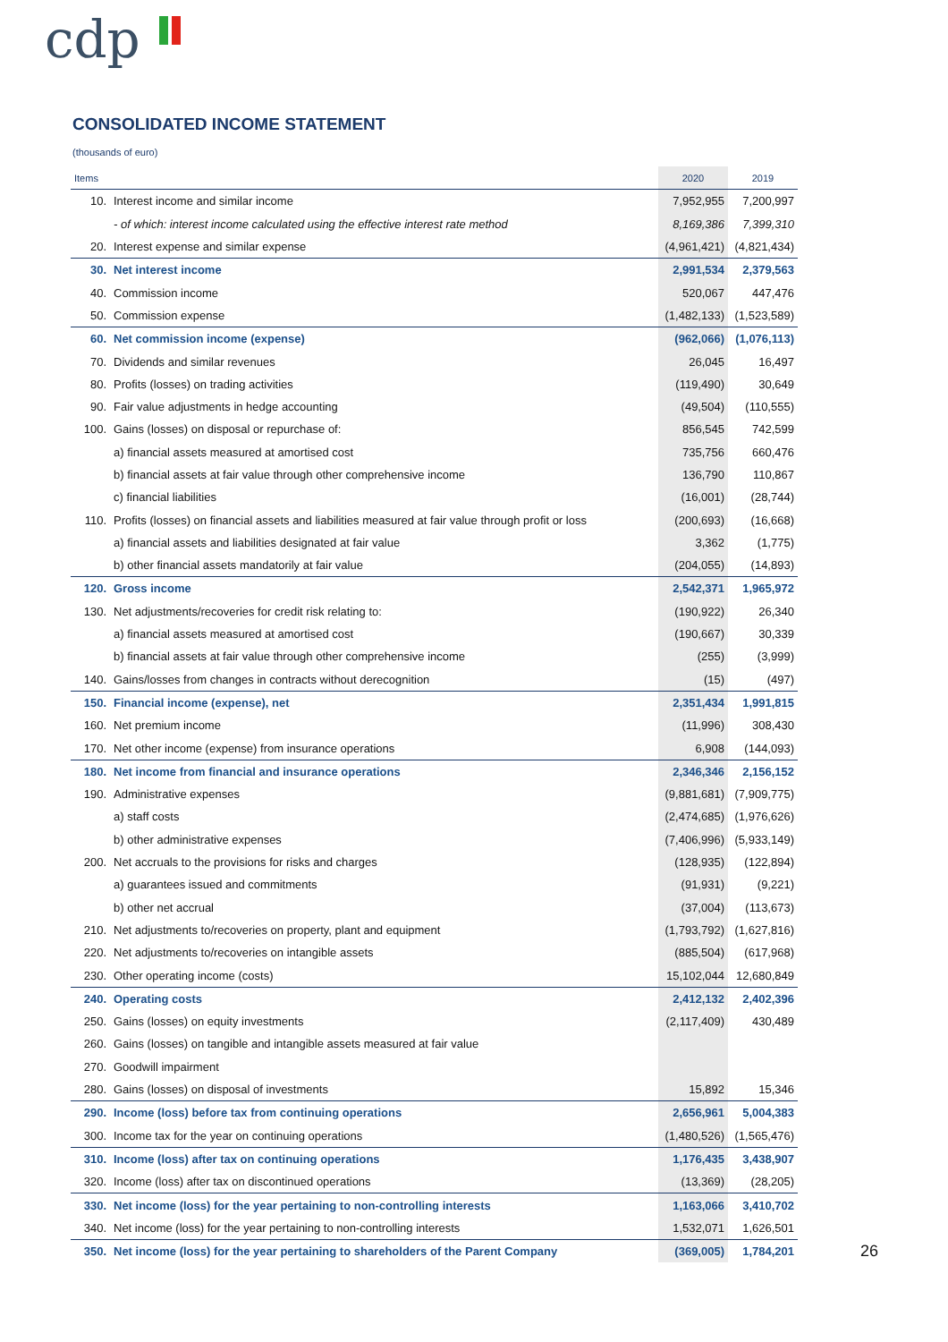cdp
CONSOLIDATED INCOME STATEMENT
(thousands of euro)
| Items | | 2020 | 2019 |
| --- | --- | --- | --- |
| 10. | Interest income and similar income | 7,952,955 | 7,200,997 |
| | - of which: interest income calculated using the effective interest rate method | 8,169,386 | 7,399,310 |
| 20. | Interest expense and similar expense | (4,961,421) | (4,821,434) |
| 30. | Net interest income | 2,991,534 | 2,379,563 |
| 40. | Commission income | 520,067 | 447,476 |
| 50. | Commission expense | (1,482,133) | (1,523,589) |
| 60. | Net commission income (expense) | (962,066) | (1,076,113) |
| 70. | Dividends and similar revenues | 26,045 | 16,497 |
| 80. | Profits (losses) on trading activities | (119,490) | 30,649 |
| 90. | Fair value adjustments in hedge accounting | (49,504) | (110,555) |
| 100. | Gains (losses) on disposal or repurchase of: | 856,545 | 742,599 |
| | a) financial assets measured at amortised cost | 735,756 | 660,476 |
| | b) financial assets at fair value through other comprehensive income | 136,790 | 110,867 |
| | c) financial liabilities | (16,001) | (28,744) |
| 110. | Profits (losses) on financial assets and liabilities measured at fair value through profit or loss | (200,693) | (16,668) |
| | a) financial assets and liabilities designated at fair value | 3,362 | (1,775) |
| | b) other financial assets mandatorily at fair value | (204,055) | (14,893) |
| 120. | Gross income | 2,542,371 | 1,965,972 |
| 130. | Net adjustments/recoveries for credit risk relating to: | (190,922) | 26,340 |
| | a) financial assets measured at amortised cost | (190,667) | 30,339 |
| | b) financial assets at fair value through other comprehensive income | (255) | (3,999) |
| 140. | Gains/losses from changes in contracts without derecognition | (15) | (497) |
| 150. | Financial income (expense), net | 2,351,434 | 1,991,815 |
| 160. | Net premium income | (11,996) | 308,430 |
| 170. | Net other income (expense) from insurance operations | 6,908 | (144,093) |
| 180. | Net income from financial and insurance operations | 2,346,346 | 2,156,152 |
| 190. | Administrative expenses | (9,881,681) | (7,909,775) |
| | a) staff costs | (2,474,685) | (1,976,626) |
| | b) other administrative expenses | (7,406,996) | (5,933,149) |
| 200. | Net accruals to the provisions for risks and charges | (128,935) | (122,894) |
| | a) guarantees issued and commitments | (91,931) | (9,221) |
| | b) other net accrual | (37,004) | (113,673) |
| 210. | Net adjustments to/recoveries on property, plant and equipment | (1,793,792) | (1,627,816) |
| 220. | Net adjustments to/recoveries on intangible assets | (885,504) | (617,968) |
| 230. | Other operating income (costs) | 15,102,044 | 12,680,849 |
| 240. | Operating costs | 2,412,132 | 2,402,396 |
| 250. | Gains (losses) on equity investments | (2,117,409) | 430,489 |
| 260. | Gains (losses) on tangible and intangible assets measured at fair value | | |
| 270. | Goodwill impairment | | |
| 280. | Gains (losses) on disposal of investments | 15,892 | 15,346 |
| 290. | Income (loss) before tax from continuing operations | 2,656,961 | 5,004,383 |
| 300. | Income tax for the year on continuing operations | (1,480,526) | (1,565,476) |
| 310. | Income (loss) after tax on continuing operations | 1,176,435 | 3,438,907 |
| 320. | Income (loss) after tax on discontinued operations | (13,369) | (28,205) |
| 330. | Net income (loss) for the year pertaining to non-controlling interests | 1,163,066 | 3,410,702 |
| 340. | Net income (loss) for the year pertaining to non-controlling interests | 1,532,071 | 1,626,501 |
| 350. | Net income (loss) for the year pertaining to shareholders of the Parent Company | (369,005) | 1,784,201 |
26